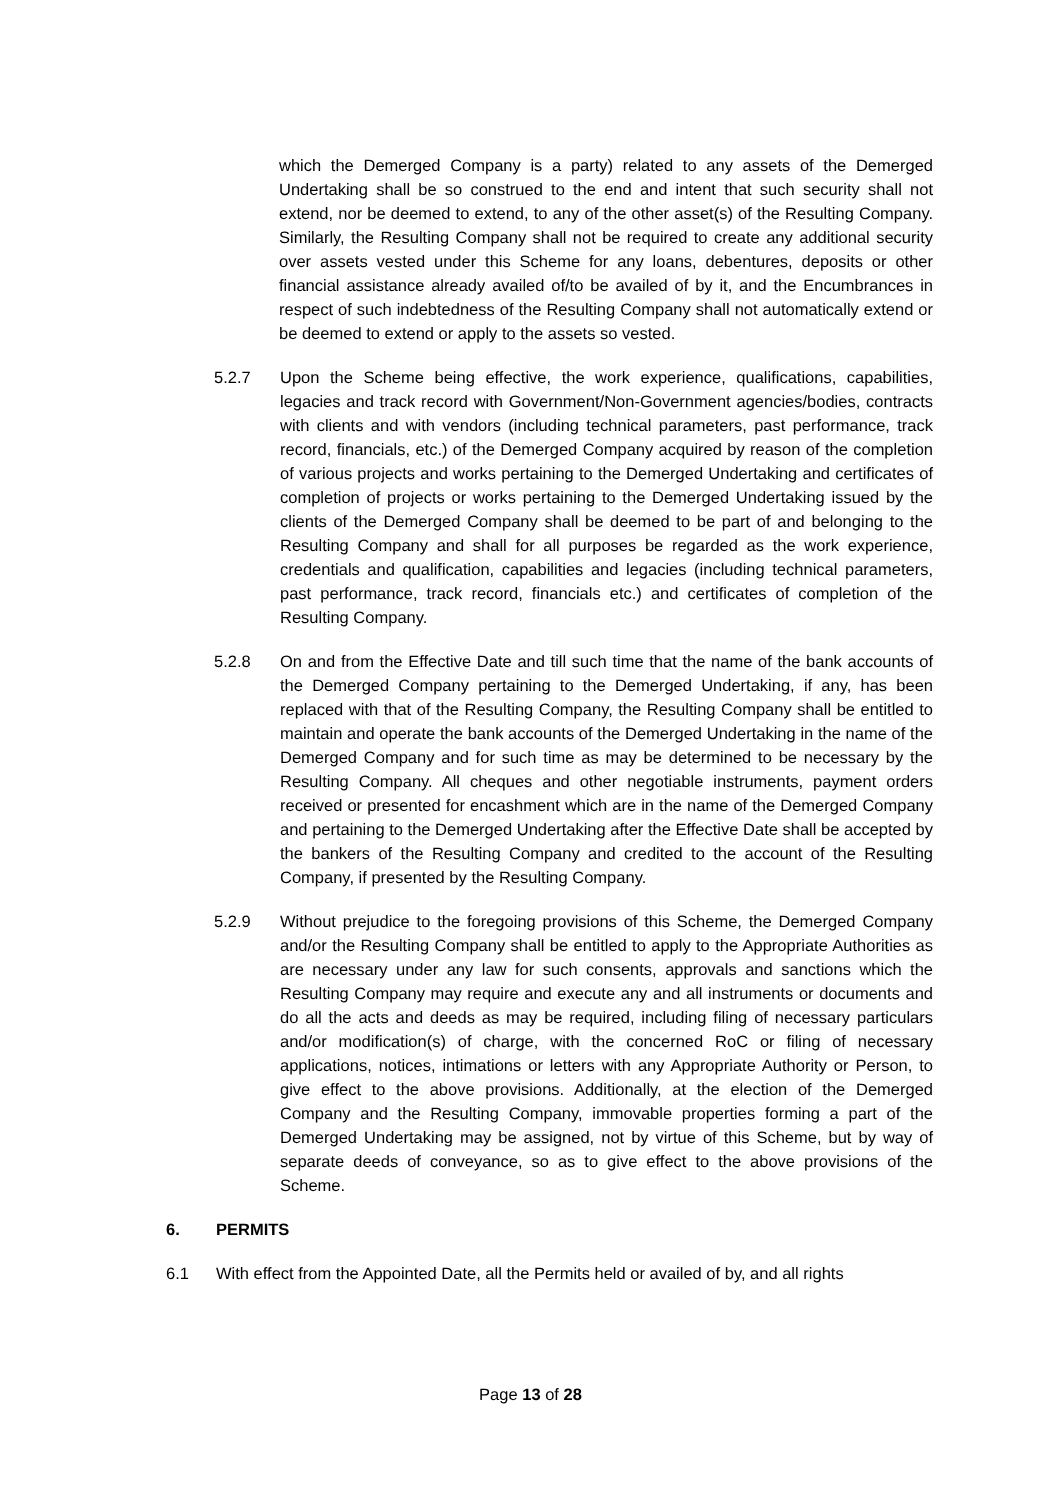which the Demerged Company is a party) related to any assets of the Demerged Undertaking shall be so construed to the end and intent that such security shall not extend, nor be deemed to extend, to any of the other asset(s) of the Resulting Company. Similarly, the Resulting Company shall not be required to create any additional security over assets vested under this Scheme for any loans, debentures, deposits or other financial assistance already availed of/to be availed of by it, and the Encumbrances in respect of such indebtedness of the Resulting Company shall not automatically extend or be deemed to extend or apply to the assets so vested.
5.2.7 Upon the Scheme being effective, the work experience, qualifications, capabilities, legacies and track record with Government/Non-Government agencies/bodies, contracts with clients and with vendors (including technical parameters, past performance, track record, financials, etc.) of the Demerged Company acquired by reason of the completion of various projects and works pertaining to the Demerged Undertaking and certificates of completion of projects or works pertaining to the Demerged Undertaking issued by the clients of the Demerged Company shall be deemed to be part of and belonging to the Resulting Company and shall for all purposes be regarded as the work experience, credentials and qualification, capabilities and legacies (including technical parameters, past performance, track record, financials etc.) and certificates of completion of the Resulting Company.
5.2.8 On and from the Effective Date and till such time that the name of the bank accounts of the Demerged Company pertaining to the Demerged Undertaking, if any, has been replaced with that of the Resulting Company, the Resulting Company shall be entitled to maintain and operate the bank accounts of the Demerged Undertaking in the name of the Demerged Company and for such time as may be determined to be necessary by the Resulting Company. All cheques and other negotiable instruments, payment orders received or presented for encashment which are in the name of the Demerged Company and pertaining to the Demerged Undertaking after the Effective Date shall be accepted by the bankers of the Resulting Company and credited to the account of the Resulting Company, if presented by the Resulting Company.
5.2.9 Without prejudice to the foregoing provisions of this Scheme, the Demerged Company and/or the Resulting Company shall be entitled to apply to the Appropriate Authorities as are necessary under any law for such consents, approvals and sanctions which the Resulting Company may require and execute any and all instruments or documents and do all the acts and deeds as may be required, including filing of necessary particulars and/or modification(s) of charge, with the concerned RoC or filing of necessary applications, notices, intimations or letters with any Appropriate Authority or Person, to give effect to the above provisions. Additionally, at the election of the Demerged Company and the Resulting Company, immovable properties forming a part of the Demerged Undertaking may be assigned, not by virtue of this Scheme, but by way of separate deeds of conveyance, so as to give effect to the above provisions of the Scheme.
6. PERMITS
6.1 With effect from the Appointed Date, all the Permits held or availed of by, and all rights
Page 13 of 28